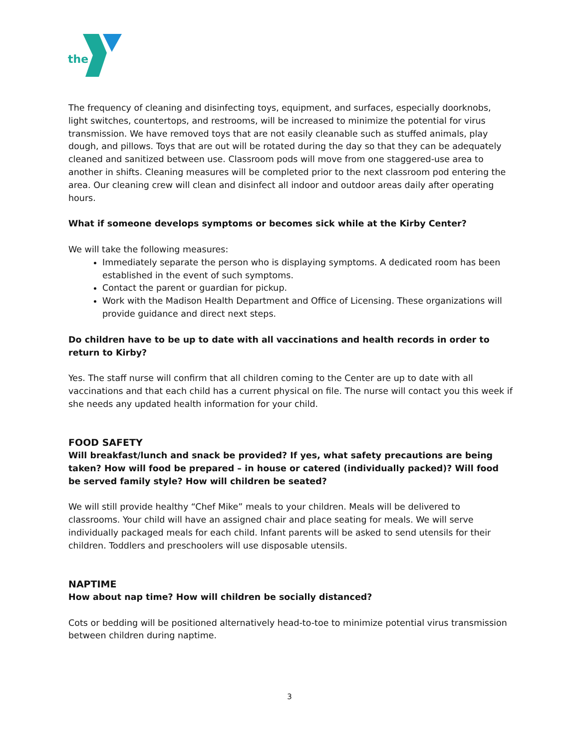the
The frequency of cleaning and disinfecting toys, equipment, and surfaces, especially doorknobs, light switches, countertops, and restrooms, will be increased to minimize the potential for virus transmission. We have removed toys that are not easily cleanable such as stuffed animals, play dough, and pillows. Toys that are out will be rotated during the day so that they can be adequately cleaned and sanitized between use. Classroom pods will move from one staggered-use area to another in shifts. Cleaning measures will be completed prior to the next classroom pod entering the area. Our cleaning crew will clean and disinfect all indoor and outdoor areas daily after operating hours.
What if someone develops symptoms or becomes sick while at the Kirby Center?
We will take the following measures:
Immediately separate the person who is displaying symptoms. A dedicated room has been established in the event of such symptoms.
Contact the parent or guardian for pickup.
Work with the Madison Health Department and Office of Licensing. These organizations will provide guidance and direct next steps.
Do children have to be up to date with all vaccinations and health records in order to return to Kirby?
Yes. The staff nurse will confirm that all children coming to the Center are up to date with all vaccinations and that each child has a current physical on file. The nurse will contact you this week if she needs any updated health information for your child.
FOOD SAFETY
Will breakfast/lunch and snack be provided? If yes, what safety precautions are being taken? How will food be prepared – in house or catered (individually packed)? Will food be served family style? How will children be seated?
We will still provide healthy “Chef Mike” meals to your children. Meals will be delivered to classrooms. Your child will have an assigned chair and place seating for meals. We will serve individually packaged meals for each child. Infant parents will be asked to send utensils for their children. Toddlers and preschoolers will use disposable utensils.
NAPTIME
How about nap time? How will children be socially distanced?
Cots or bedding will be positioned alternatively head-to-toe to minimize potential virus transmission between children during naptime.
3